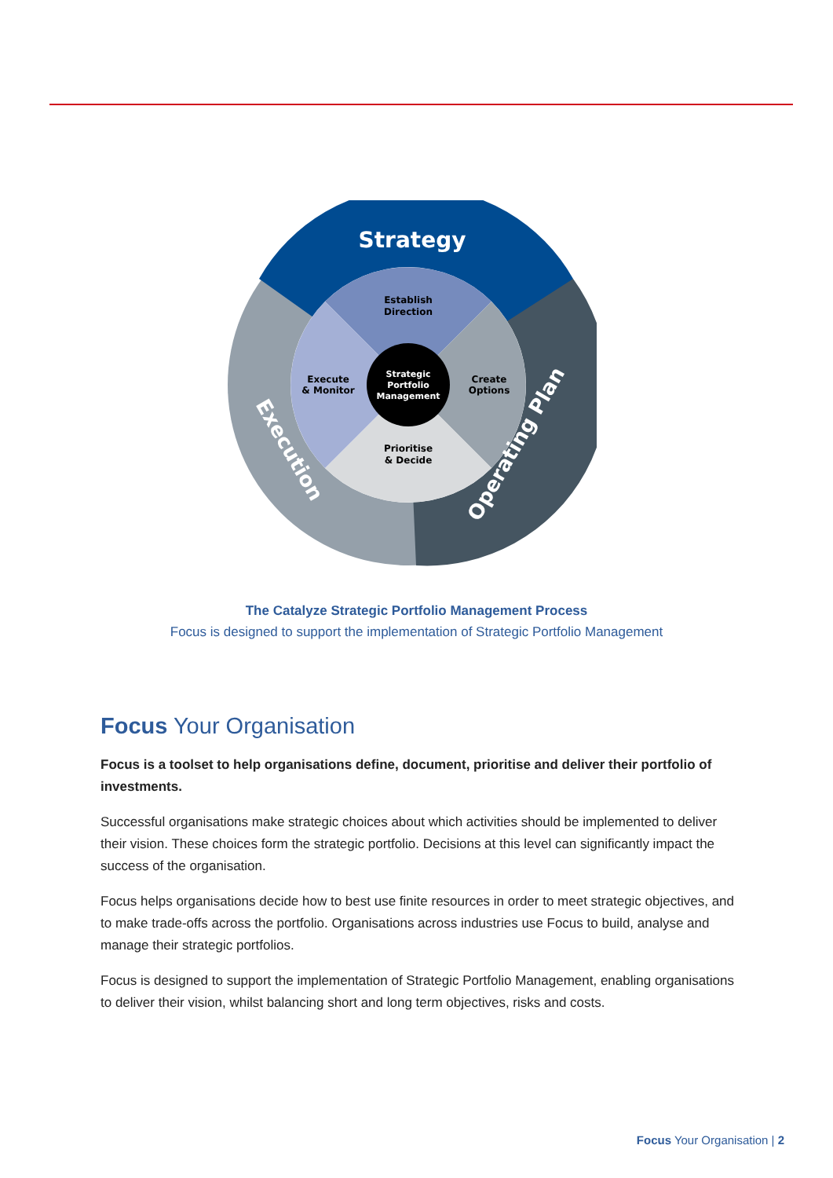Strategy
Establish
Direction
Execute
& Monitor
Create
Options
Prioritise
& Decide
Strategic
Portfolio
Management
Execution
Operating Plan
The Catalyze Strategic Portfolio Management Process
Focus is designed to support the implementation of Strategic Portfolio Management
Focus Your Organisation
Focus is a toolset to help organisations define, document, prioritise and deliver their portfolio of investments.
Successful organisations make strategic choices about which activities should be implemented to deliver their vision. These choices form the strategic portfolio. Decisions at this level can significantly impact the success of the organisation.
Focus helps organisations decide how to best use finite resources in order to meet strategic objectives, and to make trade-offs across the portfolio. Organisations across industries use Focus to build, analyse and manage their strategic portfolios.
Focus is designed to support the implementation of Strategic Portfolio Management, enabling organisations to deliver their vision, whilst balancing short and long term objectives, risks and costs.
Focus Your Organisation | 2